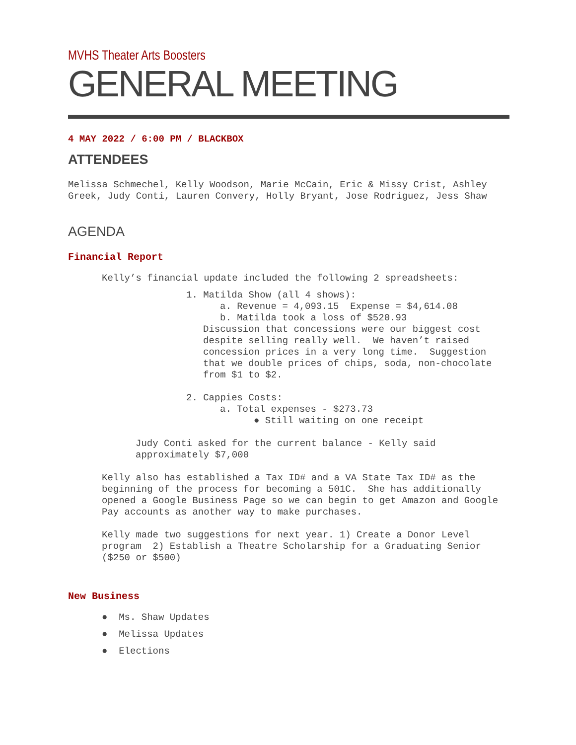MVHS Theater Arts Boosters
GENERAL MEETING
4 MAY 2022 / 6:00 PM / BLACKBOX
ATTENDEES
Melissa Schmechel, Kelly Woodson, Marie McCain, Eric & Missy Crist, Ashley Greek, Judy Conti, Lauren Convery, Holly Bryant, Jose Rodriguez, Jess Shaw
AGENDA
Financial Report
Kelly’s financial update included the following 2 spreadsheets:
1. Matilda Show (all 4 shows):
a. Revenue = 4,093.15 Expense = $4,614.08
b. Matilda took a loss of $520.93
Discussion that concessions were our biggest cost despite selling really well. We haven’t raised concession prices in a very long time. Suggestion that we double prices of chips, soda, non-chocolate from $1 to $2.
2. Cappies Costs:
a. Total expenses - $273.73
● Still waiting on one receipt
Judy Conti asked for the current balance - Kelly said approximately $7,000
Kelly also has established a Tax ID# and a VA State Tax ID# as the beginning of the process for becoming a 501C. She has additionally opened a Google Business Page so we can begin to get Amazon and Google Pay accounts as another way to make purchases.
Kelly made two suggestions for next year. 1) Create a Donor Level program 2) Establish a Theatre Scholarship for a Graduating Senior ($250 or $500)
New Business
● Ms. Shaw Updates
● Melissa Updates
● Elections